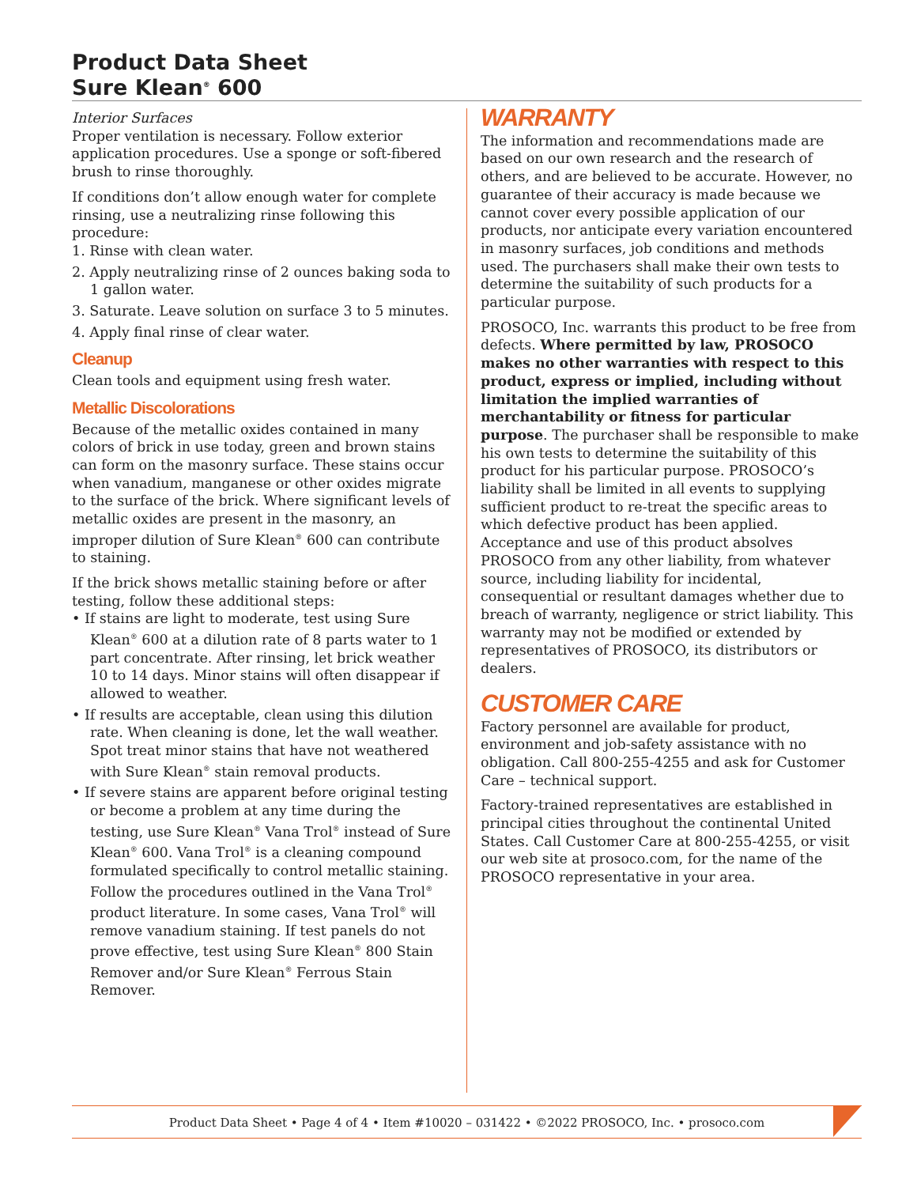Product Data Sheet
Sure Klean<sup>®</sup> 600
Interior Surfaces
Proper ventilation is necessary. Follow exterior application procedures. Use a sponge or soft-fibered brush to rinse thoroughly.
If conditions don’t allow enough water for complete rinsing, use a neutralizing rinse following this procedure:
1. Rinse with clean water.
2. Apply neutralizing rinse of 2 ounces baking soda to 1 gallon water.
3. Saturate. Leave solution on surface 3 to 5 minutes.
4. Apply final rinse of clear water.
Cleanup
Clean tools and equipment using fresh water.
Metallic Discolorations
Because of the metallic oxides contained in many colors of brick in use today, green and brown stains can form on the masonry surface. These stains occur when vanadium, manganese or other oxides migrate to the surface of the brick. Where significant levels of metallic oxides are present in the masonry, an improper dilution of Sure Klean<sup>®</sup> 600 can contribute to staining.
If the brick shows metallic staining before or after testing, follow these additional steps:
• If stains are light to moderate, test using Sure Klean<sup>®</sup> 600 at a dilution rate of 8 parts water to 1 part concentrate. After rinsing, let brick weather 10 to 14 days. Minor stains will often disappear if allowed to weather.
• If results are acceptable, clean using this dilution rate. When cleaning is done, let the wall weather. Spot treat minor stains that have not weathered with Sure Klean<sup>®</sup> stain removal products.
• If severe stains are apparent before original testing or become a problem at any time during the testing, use Sure Klean<sup>®</sup> Vana Trol<sup>®</sup> instead of Sure Klean<sup>®</sup> 600. Vana Trol<sup>®</sup> is a cleaning compound formulated specifically to control metallic staining. Follow the procedures outlined in the Vana Trol<sup>®</sup> product literature. In some cases, Vana Trol<sup>®</sup> will remove vanadium staining. If test panels do not prove effective, test using Sure Klean<sup>®</sup> 800 Stain Remover and/or Sure Klean<sup>®</sup> Ferrous Stain Remover.
WARRANTY
The information and recommendations made are based on our own research and the research of others, and are believed to be accurate. However, no guarantee of their accuracy is made because we cannot cover every possible application of our products, nor anticipate every variation encountered in masonry surfaces, job conditions and methods used. The purchasers shall make their own tests to determine the suitability of such products for a particular purpose.
PROSOCO, Inc. warrants this product to be free from defects. Where permitted by law, PROSOCO makes no other warranties with respect to this product, express or implied, including without limitation the implied warranties of merchantability or fitness for particular purpose. The purchaser shall be responsible to make his own tests to determine the suitability of this product for his particular purpose. PROSOCO’s liability shall be limited in all events to supplying sufficient product to re-treat the specific areas to which defective product has been applied. Acceptance and use of this product absolves PROSOCO from any other liability, from whatever source, including liability for incidental, consequential or resultant damages whether due to breach of warranty, negligence or strict liability. This warranty may not be modified or extended by representatives of PROSOCO, its distributors or dealers.
CUSTOMER CARE
Factory personnel are available for product, environment and job-safety assistance with no obligation. Call 800-255-4255 and ask for Customer Care – technical support.
Factory-trained representatives are established in principal cities throughout the continental United States. Call Customer Care at 800-255-4255, or visit our web site at prosoco.com, for the name of the PROSOCO representative in your area.
Product Data Sheet • Page 4 of 4 • Item #10020 – 031422 • ©2022 PROSOCO, Inc. • prosoco.com